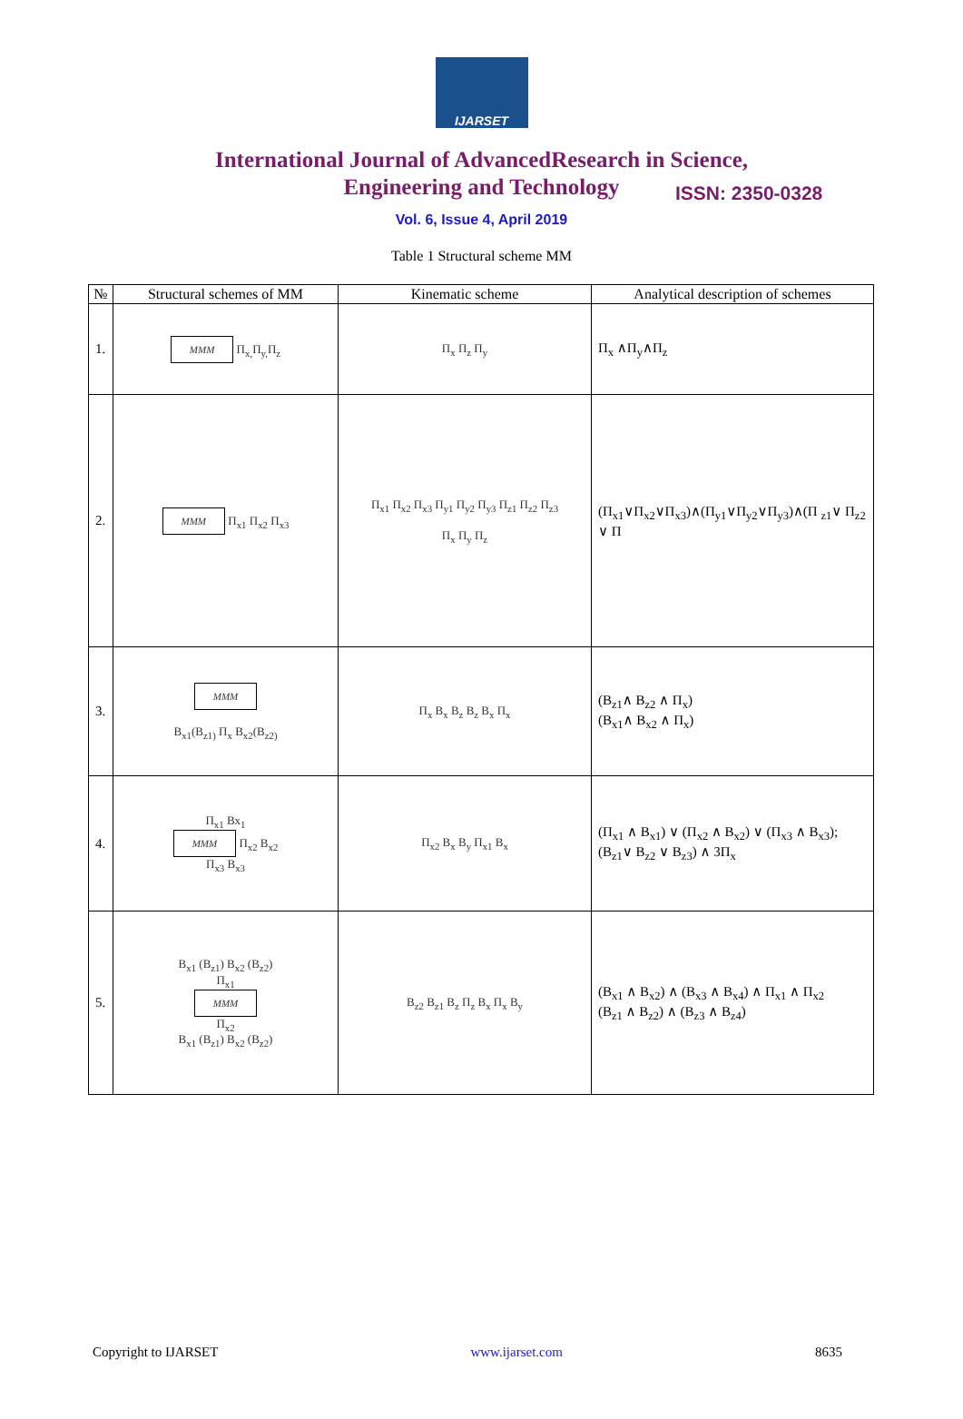IJARSET
ISSN: 2350-0328
International Journal of AdvancedResearch in Science,
Engineering and Technology
Vol. 6, Issue 4, April 2019
Table 1 Structural scheme MM
| № | Structural schemes of MM | Kinematic scheme | Analytical description of schemes |
| --- | --- | --- | --- |
| 1. | MMM Π<sub>x,</sub>Π<sub>y,</sub>Π<sub>z</sub> | Π<sub>x</sub> Π<sub>z</sub> Π<sub>y</sub> | Π<sub>x</sub> ∧Π<sub>y</sub>∧Π<sub>z</sub> |
| 2. | MMM Π<sub>x1</sub> Π<sub>x2</sub> Π<sub>x3</sub> | Π<sub>x1</sub> Π<sub>x2</sub> Π<sub>x3</sub> Π<sub>y1</sub> Π<sub>y2</sub> Π<sub>y3</sub> Π<sub>z1</sub> Π<sub>z2</sub> Π<sub>z3</sub> Π<sub>x</sub> Π<sub>y</sub> Π<sub>z</sub> | (Π<sub>x1</sub>∨Π<sub>x2</sub>∨Π<sub>x3</sub>)∧(Π<sub>y1</sub>∨Π<sub>y2</sub>∨Π<sub>y3</sub>)∧(Π <sub>z1</sub>∨ Π<sub>z2</sub> ∨ Π |
| 3. | MMM B<sub>x1</sub>(B<sub>z1)</sub> Π<sub>x</sub> B<sub>x2</sub>(B<sub>z2)</sub> | Π<sub>x</sub> B<sub>x</sub> B<sub>z</sub> B<sub>z</sub> B<sub>x</sub> Π<sub>x</sub> | (B<sub>z1</sub>∧ B<sub>z2</sub> ∧ Π<sub>x</sub>) (B<sub>x1</sub>∧ B<sub>x2</sub> ∧ Π<sub>x</sub>) |
| 4. | Π<sub>x1</sub> Bx<sub>1</sub> MMM Π<sub>x2</sub> B<sub>x2</sub> Π<sub>x3</sub> B<sub>x3</sub> | Π<sub>x2</sub> B<sub>x</sub> B<sub>y</sub> Π<sub>x1</sub> B<sub>x</sub> | (Π<sub>x1</sub> ∧ B<sub>x1</sub>) ∨ (Π<sub>x2</sub> ∧ B<sub>x2</sub>) ∨ (Π<sub>x3</sub> ∧ B<sub>x3</sub>); (B<sub>z1</sub>∨ B<sub>z2</sub> ∨ B<sub>z3</sub>) ∧ 3Π<sub>x</sub> |
| 5. | B<sub>x1</sub> (B<sub>z1</sub>) B<sub>x2</sub> (B<sub>z2</sub>) Π<sub>x1</sub> MMM Π<sub>x2</sub> B<sub>x1</sub> (B<sub>z1</sub>) B<sub>x2</sub> (B<sub>z2</sub>) | B<sub>z2</sub> B<sub>z1</sub> B<sub>z</sub> Π<sub>z</sub> B<sub>x</sub> Π<sub>x</sub> B<sub>y</sub> | (B<sub>x1</sub> ∧ B<sub>x2</sub>) ∧ (B<sub>x3</sub> ∧ B<sub>x4</sub>) ∧ Π<sub>x1</sub> ∧ Π<sub>x2</sub> (B<sub>z1</sub> ∧ B<sub>z2</sub>) ∧ (B<sub>z3</sub> ∧ B<sub>z4</sub>) |
Copyright to IJARSET www.ijarset.com 8635